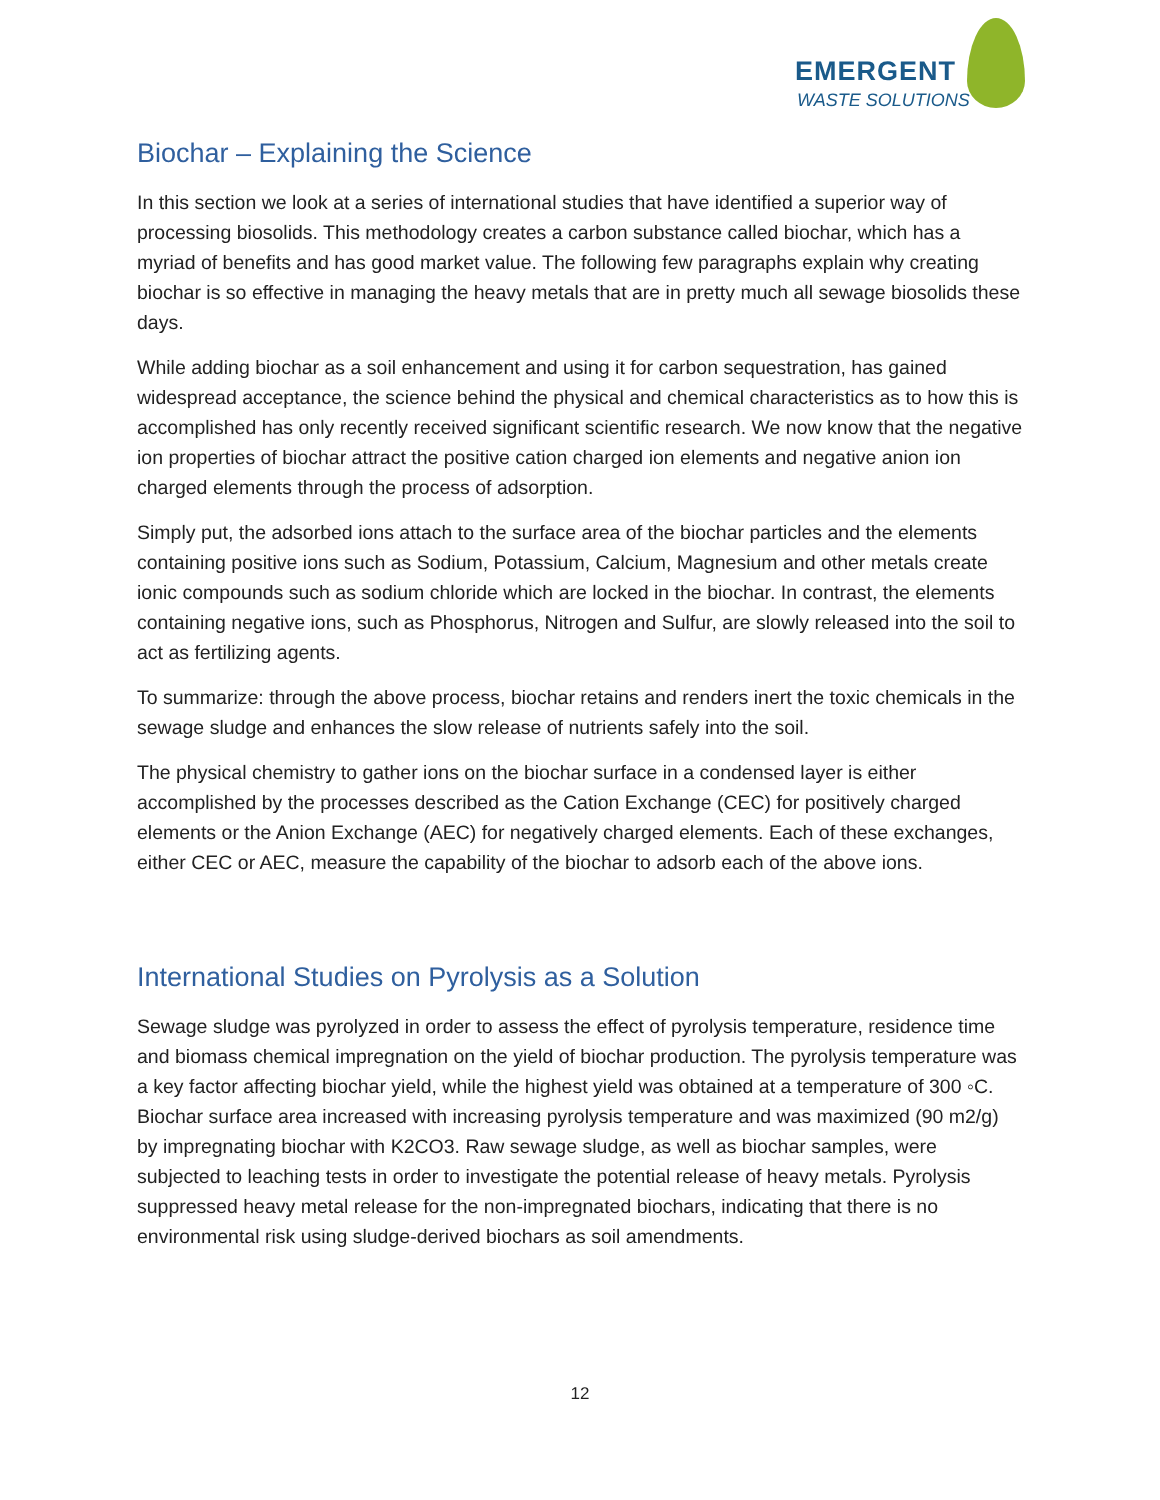EMERGENT
WASTE SOLUTIONS
Biochar – Explaining the Science
In this section we look at a series of international studies that have identified a superior way of processing biosolids. This methodology creates a carbon substance called biochar, which has a myriad of benefits and has good market value. The following few paragraphs explain why creating biochar is so effective in managing the heavy metals that are in pretty much all sewage biosolids these days.
While adding biochar as a soil enhancement and using it for carbon sequestration, has gained widespread acceptance, the science behind the physical and chemical characteristics as to how this is accomplished has only recently received significant scientific research. We now know that the negative ion properties of biochar attract the positive cation charged ion elements and negative anion ion charged elements through the process of adsorption.
Simply put, the adsorbed ions attach to the surface area of the biochar particles and the elements containing positive ions such as Sodium, Potassium, Calcium, Magnesium and other metals create ionic compounds such as sodium chloride which are locked in the biochar. In contrast, the elements containing negative ions, such as Phosphorus, Nitrogen and Sulfur, are slowly released into the soil to act as fertilizing agents.
To summarize: through the above process, biochar retains and renders inert the toxic chemicals in the sewage sludge and enhances the slow release of nutrients safely into the soil.
The physical chemistry to gather ions on the biochar surface in a condensed layer is either accomplished by the processes described as the Cation Exchange (CEC) for positively charged elements or the Anion Exchange (AEC) for negatively charged elements. Each of these exchanges, either CEC or AEC, measure the capability of the biochar to adsorb each of the above ions.
International Studies on Pyrolysis as a Solution
Sewage sludge was pyrolyzed in order to assess the effect of pyrolysis temperature, residence time and biomass chemical impregnation on the yield of biochar production. The pyrolysis temperature was a key factor affecting biochar yield, while the highest yield was obtained at a temperature of 300 ◦C. Biochar surface area increased with increasing pyrolysis temperature and was maximized (90 m2/g) by impregnating biochar with K2CO3. Raw sewage sludge, as well as biochar samples, were subjected to leaching tests in order to investigate the potential release of heavy metals. Pyrolysis suppressed heavy metal release for the non-impregnated biochars, indicating that there is no environmental risk using sludge-derived biochars as soil amendments.
12